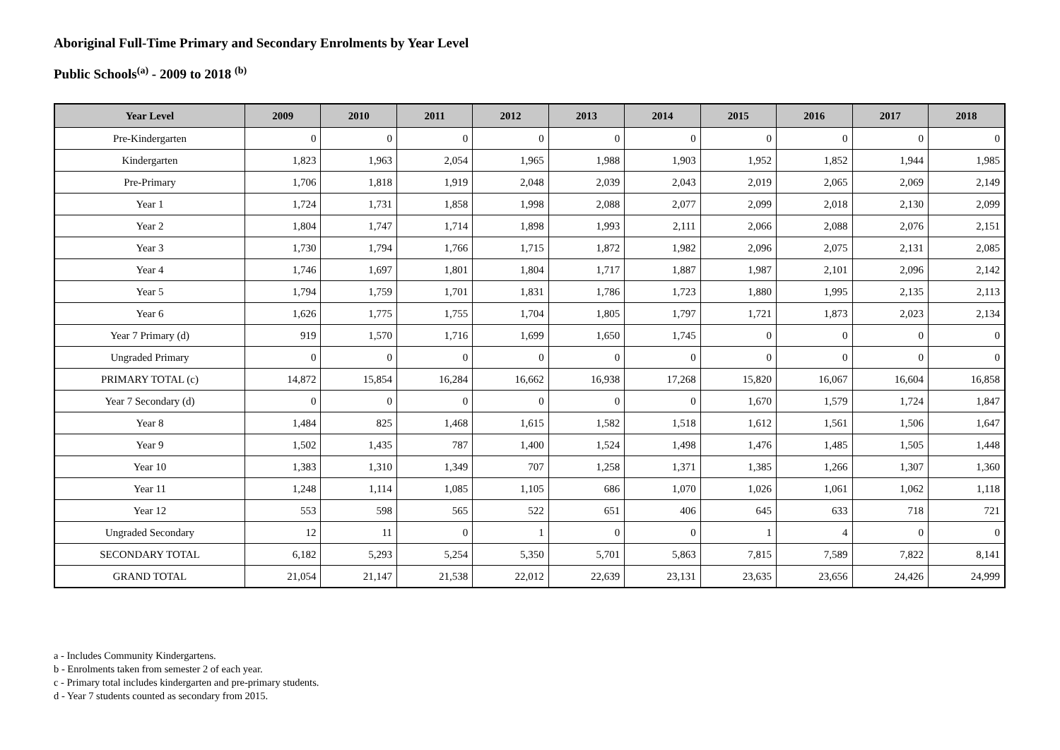Aboriginal Full-Time Primary and Secondary Enrolments by Year Level
Public Schools<sup>(a)</sup> - 2009 to 2018 <sup>(b)</sup>
| Year Level | 2009 | 2010 | 2011 | 2012 | 2013 | 2014 | 2015 | 2016 | 2017 | 2018 |
| --- | --- | --- | --- | --- | --- | --- | --- | --- | --- | --- |
| Pre-Kindergarten | 0 | 0 | 0 | 0 | 0 | 0 | 0 | 0 | 0 | 0 |
| Kindergarten | 1,823 | 1,963 | 2,054 | 1,965 | 1,988 | 1,903 | 1,952 | 1,852 | 1,944 | 1,985 |
| Pre-Primary | 1,706 | 1,818 | 1,919 | 2,048 | 2,039 | 2,043 | 2,019 | 2,065 | 2,069 | 2,149 |
| Year 1 | 1,724 | 1,731 | 1,858 | 1,998 | 2,088 | 2,077 | 2,099 | 2,018 | 2,130 | 2,099 |
| Year 2 | 1,804 | 1,747 | 1,714 | 1,898 | 1,993 | 2,111 | 2,066 | 2,088 | 2,076 | 2,151 |
| Year 3 | 1,730 | 1,794 | 1,766 | 1,715 | 1,872 | 1,982 | 2,096 | 2,075 | 2,131 | 2,085 |
| Year 4 | 1,746 | 1,697 | 1,801 | 1,804 | 1,717 | 1,887 | 1,987 | 2,101 | 2,096 | 2,142 |
| Year 5 | 1,794 | 1,759 | 1,701 | 1,831 | 1,786 | 1,723 | 1,880 | 1,995 | 2,135 | 2,113 |
| Year 6 | 1,626 | 1,775 | 1,755 | 1,704 | 1,805 | 1,797 | 1,721 | 1,873 | 2,023 | 2,134 |
| Year 7 Primary (d) | 919 | 1,570 | 1,716 | 1,699 | 1,650 | 1,745 | 0 | 0 | 0 | 0 |
| Ungraded Primary | 0 | 0 | 0 | 0 | 0 | 0 | 0 | 0 | 0 | 0 |
| PRIMARY TOTAL (c) | 14,872 | 15,854 | 16,284 | 16,662 | 16,938 | 17,268 | 15,820 | 16,067 | 16,604 | 16,858 |
| Year 7 Secondary (d) | 0 | 0 | 0 | 0 | 0 | 0 | 1,670 | 1,579 | 1,724 | 1,847 |
| Year 8 | 1,484 | 825 | 1,468 | 1,615 | 1,582 | 1,518 | 1,612 | 1,561 | 1,506 | 1,647 |
| Year 9 | 1,502 | 1,435 | 787 | 1,400 | 1,524 | 1,498 | 1,476 | 1,485 | 1,505 | 1,448 |
| Year 10 | 1,383 | 1,310 | 1,349 | 707 | 1,258 | 1,371 | 1,385 | 1,266 | 1,307 | 1,360 |
| Year 11 | 1,248 | 1,114 | 1,085 | 1,105 | 686 | 1,070 | 1,026 | 1,061 | 1,062 | 1,118 |
| Year 12 | 553 | 598 | 565 | 522 | 651 | 406 | 645 | 633 | 718 | 721 |
| Ungraded Secondary | 12 | 11 | 0 | 1 | 0 | 0 | 1 | 4 | 0 | 0 |
| SECONDARY TOTAL | 6,182 | 5,293 | 5,254 | 5,350 | 5,701 | 5,863 | 7,815 | 7,589 | 7,822 | 8,141 |
| GRAND TOTAL | 21,054 | 21,147 | 21,538 | 22,012 | 22,639 | 23,131 | 23,635 | 23,656 | 24,426 | 24,999 |
a - Includes Community Kindergartens.
b - Enrolments taken from semester 2 of each year.
c - Primary total includes kindergarten and pre-primary students.
d - Year 7 students counted as secondary from 2015.